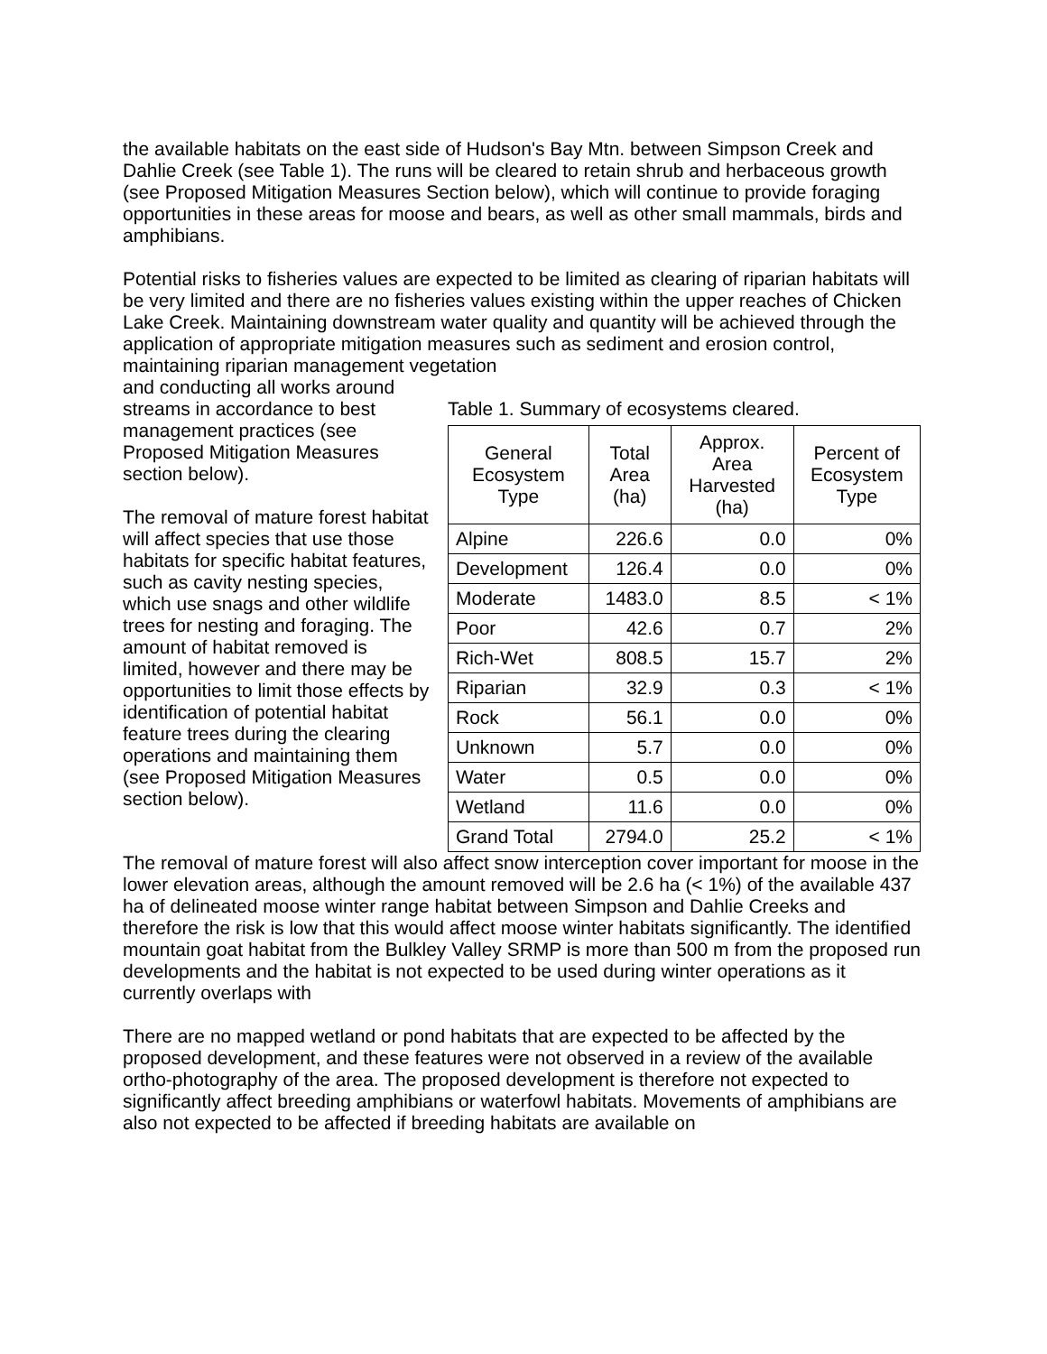the available habitats on the east side of Hudson's Bay Mtn. between Simpson Creek and Dahlie Creek (see Table 1). The runs will be cleared to retain shrub and herbaceous growth (see Proposed Mitigation Measures Section below), which will continue to provide foraging opportunities in these areas for moose and bears, as well as other small mammals, birds and amphibians.
Potential risks to fisheries values are expected to be limited as clearing of riparian habitats will be very limited and there are no fisheries values existing within the upper reaches of Chicken Lake Creek. Maintaining downstream water quality and quantity will be achieved through the application of appropriate mitigation measures such as sediment and erosion control, maintaining riparian management vegetation
and conducting all works around streams in accordance to best management practices (see Proposed Mitigation Measures section below).
The removal of mature forest habitat will affect species that use those habitats for specific habitat features, such as cavity nesting species, which use snags and other wildlife trees for nesting and foraging. The amount of habitat removed is limited, however and there may be opportunities to limit those effects by identification of potential habitat feature trees during the clearing operations and maintaining them (see Proposed Mitigation Measures section below).
Table 1. Summary of ecosystems cleared.
| General Ecosystem Type | Total Area (ha) | Approx. Area Harvested (ha) | Percent of Ecosystem Type |
| --- | --- | --- | --- |
| Alpine | 226.6 | 0.0 | 0% |
| Development | 126.4 | 0.0 | 0% |
| Moderate | 1483.0 | 8.5 | < 1% |
| Poor | 42.6 | 0.7 | 2% |
| Rich-Wet | 808.5 | 15.7 | 2% |
| Riparian | 32.9 | 0.3 | < 1% |
| Rock | 56.1 | 0.0 | 0% |
| Unknown | 5.7 | 0.0 | 0% |
| Water | 0.5 | 0.0 | 0% |
| Wetland | 11.6 | 0.0 | 0% |
| Grand Total | 2794.0 | 25.2 | < 1% |
The removal of mature forest will also affect snow interception cover important for moose in the lower elevation areas, although the amount removed will be 2.6 ha (< 1%) of the available 437 ha of delineated moose winter range habitat between Simpson and Dahlie Creeks and therefore the risk is low that this would affect moose winter habitats significantly. The identified mountain goat habitat from the Bulkley Valley SRMP is more than 500 m from the proposed run developments and the habitat is not expected to be used during winter operations as it currently overlaps with
There are no mapped wetland or pond habitats that are expected to be affected by the proposed development, and these features were not observed in a review of the available ortho-photography of the area. The proposed development is therefore not expected to significantly affect breeding amphibians or waterfowl habitats. Movements of amphibians are also not expected to be affected if breeding habitats are available on